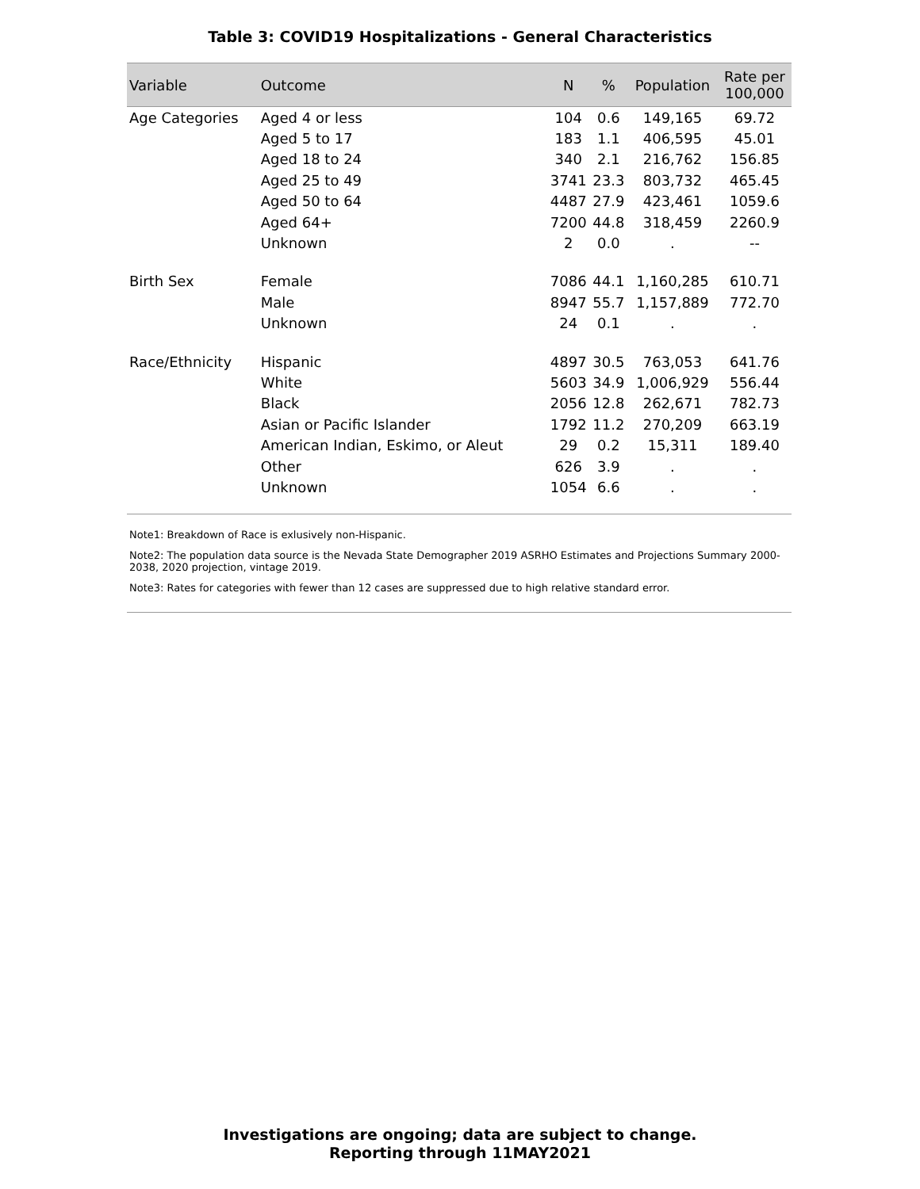Table 3: COVID19 Hospitalizations - General Characteristics
| Variable | Outcome | N | % | Population | Rate per 100,000 |
| --- | --- | --- | --- | --- | --- |
| Age Categories | Aged 4 or less | 104 | 0.6 | 149,165 | 69.72 |
| | Aged 5 to 17 | 183 | 1.1 | 406,595 | 45.01 |
| | Aged 18 to 24 | 340 | 2.1 | 216,762 | 156.85 |
| | Aged 25 to 49 | 3741 | 23.3 | 803,732 | 465.45 |
| | Aged 50 to 64 | 4487 | 27.9 | 423,461 | 1059.6 |
| | Aged 64+ | 7200 | 44.8 | 318,459 | 2260.9 |
| | Unknown | 2 | 0.0 | . | -- |
| Birth Sex | Female | 7086 | 44.1 | 1,160,285 | 610.71 |
| | Male | 8947 | 55.7 | 1,157,889 | 772.70 |
| | Unknown | 24 | 0.1 | . | . |
| Race/Ethnicity | Hispanic | 4897 | 30.5 | 763,053 | 641.76 |
| | White | 5603 | 34.9 | 1,006,929 | 556.44 |
| | Black | 2056 | 12.8 | 262,671 | 782.73 |
| | Asian or Pacific Islander | 1792 | 11.2 | 270,209 | 663.19 |
| | American Indian, Eskimo, or Aleut | 29 | 0.2 | 15,311 | 189.40 |
| | Other | 626 | 3.9 | . | . |
| | Unknown | 1054 | 6.6 | . | . |
Note1: Breakdown of Race is exlusively non-Hispanic.
Note2: The population data source is the Nevada State Demographer 2019 ASRHO Estimates and Projections Summary 2000-2038, 2020 projection, vintage 2019.
Note3: Rates for categories with fewer than 12 cases are suppressed due to high relative standard error.
Investigations are ongoing; data are subject to change.
Reporting through 11MAY2021